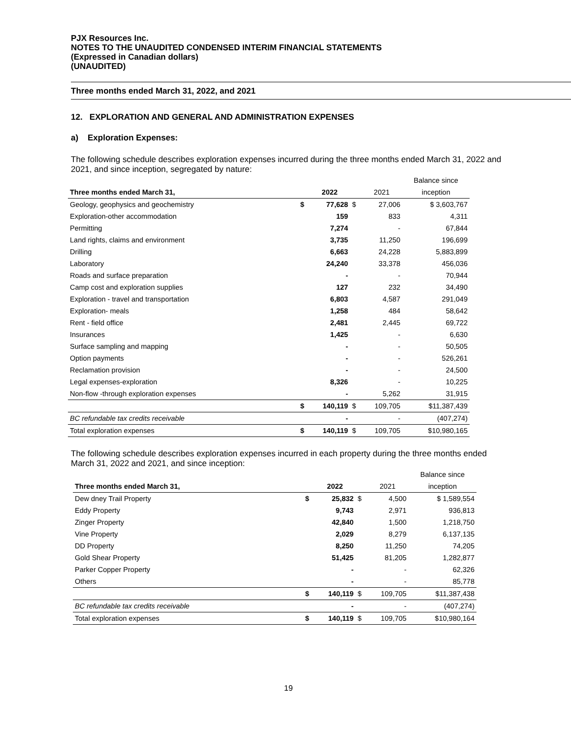PJX Resources Inc.
NOTES TO THE UNAUDITED CONDENSED INTERIM FINANCIAL STATEMENTS
(Expressed in Canadian dollars)
(UNAUDITED)
Three months ended March 31, 2022, and 2021
12. EXPLORATION AND GENERAL AND ADMINISTRATION EXPENSES
a) Exploration Expenses:
The following schedule describes exploration expenses incurred during the three months ended March 31, 2022 and 2021, and since inception, segregated by nature:
| | | | | | Balance since |
| --- | --- | --- | --- | --- | --- |
| Three months ended March 31, | | 2022 | | 2021 | inception |
| Geology, geophysics and geochemistry | $ | 77,628 | $ | 27,006 | $ 3,603,767 |
| Exploration-other accommodation | | 159 | | 833 | 4,311 |
| Permitting | | 7,274 | | - | 67,844 |
| Land rights, claims and environment | | 3,735 | | 11,250 | 196,699 |
| Drilling | | 6,663 | | 24,228 | 5,883,899 |
| Laboratory | | 24,240 | | 33,378 | 456,036 |
| Roads and surface preparation | | - | | - | 70,944 |
| Camp cost and exploration supplies | | 127 | | 232 | 34,490 |
| Exploration - travel and transportation | | 6,803 | | 4,587 | 291,049 |
| Exploration- meals | | 1,258 | | 484 | 58,642 |
| Rent - field office | | 2,481 | | 2,445 | 69,722 |
| Insurances | | 1,425 | | - | 6,630 |
| Surface sampling and mapping | | - | | - | 50,505 |
| Option payments | | - | | - | 526,261 |
| Reclamation provision | | - | | - | 24,500 |
| Legal expenses-exploration | | 8,326 | | - | 10,225 |
| Non-flow -through exploration expenses | | - | | 5,262 | 31,915 |
| | $ | 140,119 | $ | 109,705 | $11,387,439 |
| BC refundable tax credits receivable | | - | | - | (407,274) |
| Total exploration expenses | $ | 140,119 | $ | 109,705 | $10,980,165 |
The following schedule describes exploration expenses incurred in each property during the three months ended March 31, 2022 and 2021, and since inception:
| | | | | | Balance since |
| --- | --- | --- | --- | --- | --- |
| Three months ended March 31, | | 2022 | | 2021 | inception |
| Dew dney Trail Property | $ | 25,832 | $ | 4,500 | $ 1,589,554 |
| Eddy Property | | 9,743 | | 2,971 | 936,813 |
| Zinger Property | | 42,840 | | 1,500 | 1,218,750 |
| Vine Property | | 2,029 | | 8,279 | 6,137,135 |
| DD Property | | 8,250 | | 11,250 | 74,205 |
| Gold Shear Property | | 51,425 | | 81,205 | 1,282,877 |
| Parker Copper Property | | - | | - | 62,326 |
| Others | | - | | - | 85,778 |
| | $ | 140,119 | $ | 109,705 | $11,387,438 |
| BC refundable tax credits receivable | | - | | - | (407,274) |
| Total exploration expenses | $ | 140,119 | $ | 109,705 | $10,980,164 |
19